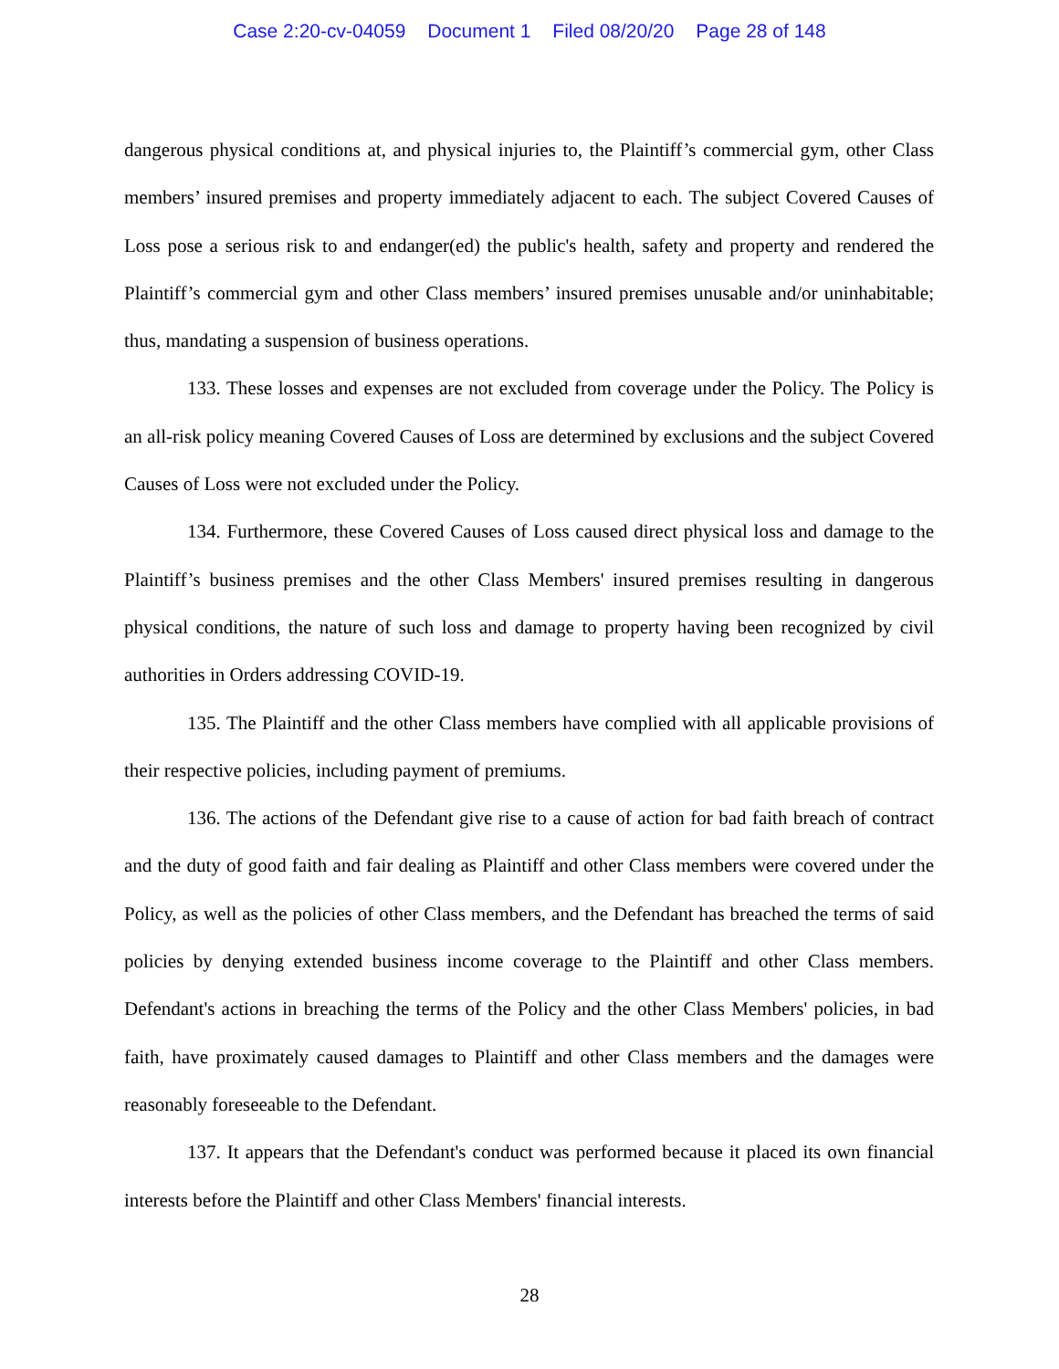Case 2:20-cv-04059 Document 1 Filed 08/20/20 Page 28 of 148
dangerous physical conditions at, and physical injuries to, the Plaintiff’s commercial gym, other Class members’ insured premises and property immediately adjacent to each. The subject Covered Causes of Loss pose a serious risk to and endanger(ed) the public's health, safety and property and rendered the Plaintiff’s commercial gym and other Class members’ insured premises unusable and/or uninhabitable; thus, mandating a suspension of business operations.
133. These losses and expenses are not excluded from coverage under the Policy. The Policy is an all-risk policy meaning Covered Causes of Loss are determined by exclusions and the subject Covered Causes of Loss were not excluded under the Policy.
134. Furthermore, these Covered Causes of Loss caused direct physical loss and damage to the Plaintiff’s business premises and the other Class Members' insured premises resulting in dangerous physical conditions, the nature of such loss and damage to property having been recognized by civil authorities in Orders addressing COVID-19.
135. The Plaintiff and the other Class members have complied with all applicable provisions of their respective policies, including payment of premiums.
136. The actions of the Defendant give rise to a cause of action for bad faith breach of contract and the duty of good faith and fair dealing as Plaintiff and other Class members were covered under the Policy, as well as the policies of other Class members, and the Defendant has breached the terms of said policies by denying extended business income coverage to the Plaintiff and other Class members. Defendant's actions in breaching the terms of the Policy and the other Class Members' policies, in bad faith, have proximately caused damages to Plaintiff and other Class members and the damages were reasonably foreseeable to the Defendant.
137. It appears that the Defendant's conduct was performed because it placed its own financial interests before the Plaintiff and other Class Members' financial interests.
28